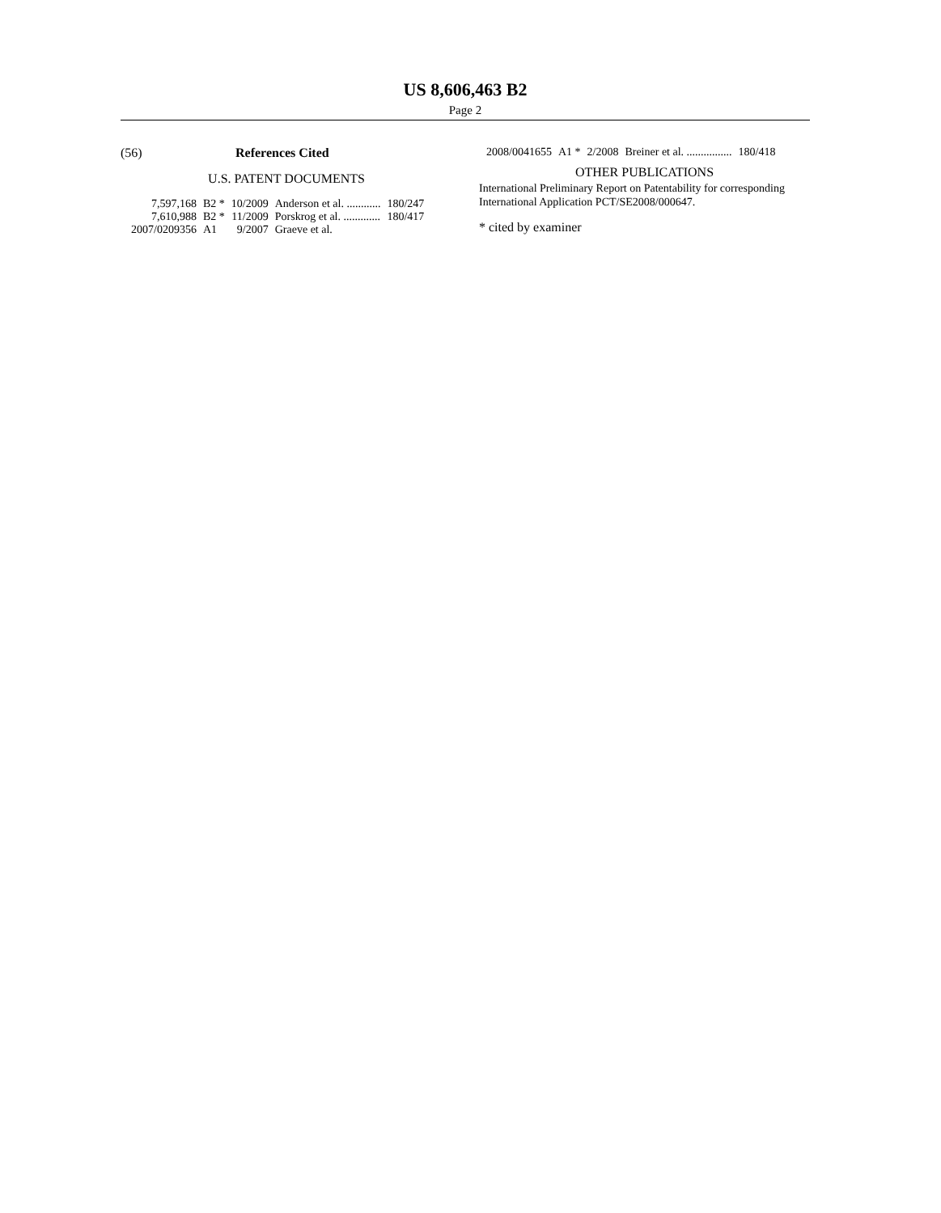US 8,606,463 B2
Page 2
(56) References Cited
U.S. PATENT DOCUMENTS
| 7,597,168 | B2 * | 10/2009 | Anderson et al. ............ | 180/247 |
| 7,610,988 | B2 * | 11/2009 | Porskrog et al. ............. | 180/417 |
| 2007/0209356 | A1 | 9/2007 | Graeve et al. | |
| 2008/0041655 | A1 * | 2/2008 | Breiner et al. ................ | 180/418 |
OTHER PUBLICATIONS
International Preliminary Report on Patentability for corresponding International Application PCT/SE2008/000647.
* cited by examiner